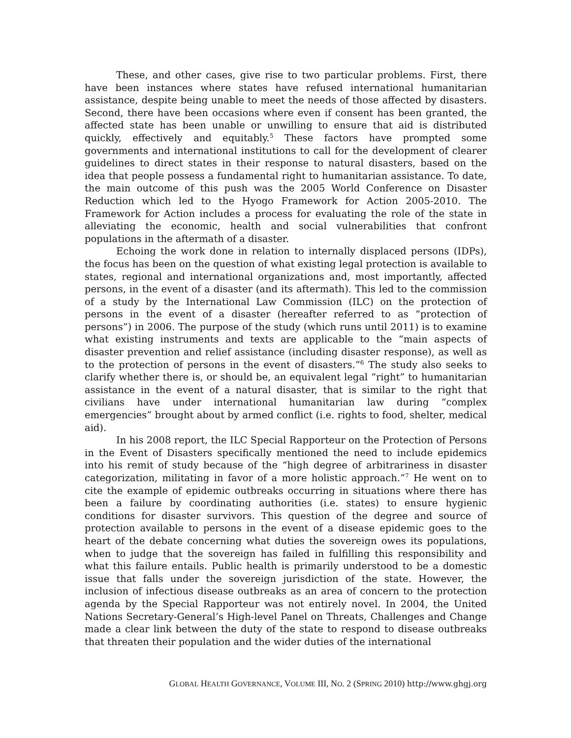These, and other cases, give rise to two particular problems. First, there have been instances where states have refused international humanitarian assistance, despite being unable to meet the needs of those affected by disasters. Second, there have been occasions where even if consent has been granted, the affected state has been unable or unwilling to ensure that aid is distributed quickly, effectively and equitably.<sup>5</sup> These factors have prompted some governments and international institutions to call for the development of clearer guidelines to direct states in their response to natural disasters, based on the idea that people possess a fundamental right to humanitarian assistance. To date, the main outcome of this push was the 2005 World Conference on Disaster Reduction which led to the Hyogo Framework for Action 2005-2010. The Framework for Action includes a process for evaluating the role of the state in alleviating the economic, health and social vulnerabilities that confront populations in the aftermath of a disaster.
Echoing the work done in relation to internally displaced persons (IDPs), the focus has been on the question of what existing legal protection is available to states, regional and international organizations and, most importantly, affected persons, in the event of a disaster (and its aftermath). This led to the commission of a study by the International Law Commission (ILC) on the protection of persons in the event of a disaster (hereafter referred to as “protection of persons”) in 2006. The purpose of the study (which runs until 2011) is to examine what existing instruments and texts are applicable to the “main aspects of disaster prevention and relief assistance (including disaster response), as well as to the protection of persons in the event of disasters.”<sup>6</sup> The study also seeks to clarify whether there is, or should be, an equivalent legal “right” to humanitarian assistance in the event of a natural disaster, that is similar to the right that civilians have under international humanitarian law during “complex emergencies” brought about by armed conflict (i.e. rights to food, shelter, medical aid).
In his 2008 report, the ILC Special Rapporteur on the Protection of Persons in the Event of Disasters specifically mentioned the need to include epidemics into his remit of study because of the “high degree of arbitrariness in disaster categorization, militating in favor of a more holistic approach.”<sup>7</sup> He went on to cite the example of epidemic outbreaks occurring in situations where there has been a failure by coordinating authorities (i.e. states) to ensure hygienic conditions for disaster survivors. This question of the degree and source of protection available to persons in the event of a disease epidemic goes to the heart of the debate concerning what duties the sovereign owes its populations, when to judge that the sovereign has failed in fulfilling this responsibility and what this failure entails. Public health is primarily understood to be a domestic issue that falls under the sovereign jurisdiction of the state. However, the inclusion of infectious disease outbreaks as an area of concern to the protection agenda by the Special Rapporteur was not entirely novel. In 2004, the United Nations Secretary-General’s High-level Panel on Threats, Challenges and Change made a clear link between the duty of the state to respond to disease outbreaks that threaten their population and the wider duties of the international
GLOBAL HEALTH GOVERNANCE, VOLUME III, NO. 2 (SPRING 2010) http://www.ghgj.org